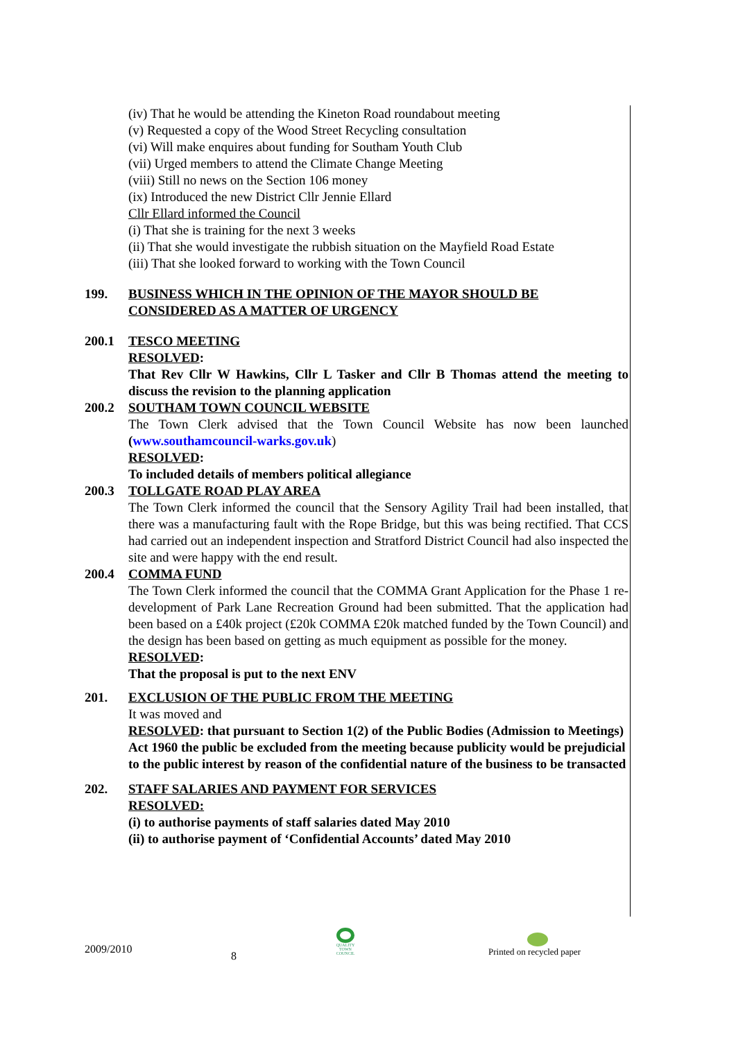(iv) That he would be attending the Kineton Road roundabout meeting
(v) Requested a copy of the Wood Street Recycling consultation
(vi) Will make enquires about funding for Southam Youth Club
(vii) Urged members to attend the Climate Change Meeting
(viii) Still no news on the Section 106 money
(ix) Introduced the new District Cllr Jennie Ellard
Cllr Ellard informed the Council
(i) That she is training for the next 3 weeks
(ii) That she would investigate the rubbish situation on the Mayfield Road Estate
(iii) That she looked forward to working with the Town Council
199. BUSINESS WHICH IN THE OPINION OF THE MAYOR SHOULD BE CONSIDERED AS A MATTER OF URGENCY
200.1 TESCO MEETING
RESOLVED:
That Rev Cllr W Hawkins, Cllr L Tasker and Cllr B Thomas attend the meeting to discuss the revision to the planning application
200.2 SOUTHAM TOWN COUNCIL WEBSITE
The Town Clerk advised that the Town Council Website has now been launched (www.southamcouncil-warks.gov.uk)
RESOLVED:
To included details of members political allegiance
200.3 TOLLGATE ROAD PLAY AREA
The Town Clerk informed the council that the Sensory Agility Trail had been installed, that there was a manufacturing fault with the Rope Bridge, but this was being rectified. That CCS had carried out an independent inspection and Stratford District Council had also inspected the site and were happy with the end result.
200.4 COMMA FUND
The Town Clerk informed the council that the COMMA Grant Application for the Phase 1 re-development of Park Lane Recreation Ground had been submitted. That the application had been based on a £40k project (£20k COMMA £20k matched funded by the Town Council) and the design has been based on getting as much equipment as possible for the money.
RESOLVED:
That the proposal is put to the next ENV
201. EXCLUSION OF THE PUBLIC FROM THE MEETING
It was moved and
RESOLVED: that pursuant to Section 1(2) of the Public Bodies (Admission to Meetings) Act 1960 the public be excluded from the meeting because publicity would be prejudicial to the public interest by reason of the confidential nature of the business to be transacted
202. STAFF SALARIES AND PAYMENT FOR SERVICES
RESOLVED:
(i) to authorise payments of staff salaries dated May 2010
(ii) to authorise payment of ‘Confidential Accounts’ dated May 2010
2009/2010
8
QUALITY TOWN COUNCIL
Printed on recycled paper